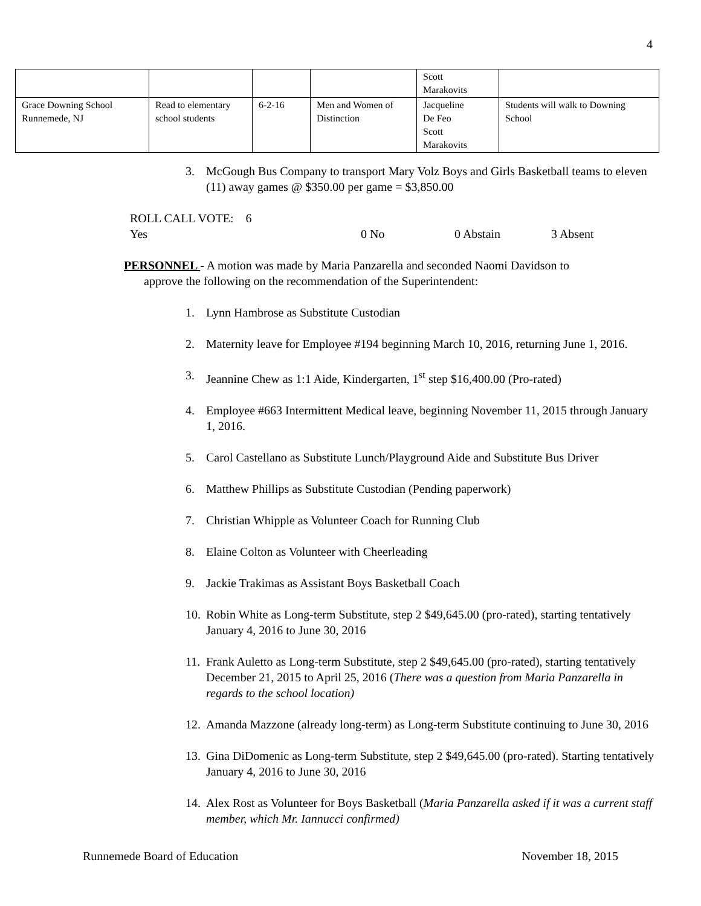4
| | | | | Scott Marakovits | |
| Grace Downing School Runnemede, NJ | Read to elementary school students | 6-2-16 | Men and Women of Distinction | Jacqueline De Feo Scott Marakovits | Students will walk to Downing School |
3. McGough Bus Company to transport Mary Volz Boys and Girls Basketball teams to eleven (11) away games @ $350.00 per game = $3,850.00
ROLL CALL VOTE: 6 Yes 0 No 0 Abstain 3 Absent
PERSONNEL - A motion was made by Maria Panzarella and seconded Naomi Davidson to
approve the following on the recommendation of the Superintendent:
1. Lynn Hambrose as Substitute Custodian
2. Maternity leave for Employee #194 beginning March 10, 2016, returning June 1, 2016.
3. Jeannine Chew as 1:1 Aide, Kindergarten, 1<sup>st</sup> step $16,400.00 (Pro-rated)
4. Employee #663 Intermittent Medical leave, beginning November 11, 2015 through January 1, 2016.
5. Carol Castellano as Substitute Lunch/Playground Aide and Substitute Bus Driver
6. Matthew Phillips as Substitute Custodian (Pending paperwork)
7. Christian Whipple as Volunteer Coach for Running Club
8. Elaine Colton as Volunteer with Cheerleading
9. Jackie Trakimas as Assistant Boys Basketball Coach
10. Robin White as Long-term Substitute, step 2 $49,645.00 (pro-rated), starting tentatively January 4, 2016 to June 30, 2016
11. Frank Auletto as Long-term Substitute, step 2 $49,645.00 (pro-rated), starting tentatively December 21, 2015 to April 25, 2016 (There was a question from Maria Panzarella in regards to the school location)
12. Amanda Mazzone (already long-term) as Long-term Substitute continuing to June 30, 2016
13. Gina DiDomenic as Long-term Substitute, step 2 $49,645.00 (pro-rated). Starting tentatively January 4, 2016 to June 30, 2016
14. Alex Rost as Volunteer for Boys Basketball (Maria Panzarella asked if it was a current staff member, which Mr. Iannucci confirmed)
Runnemede Board of Education November 18, 2015